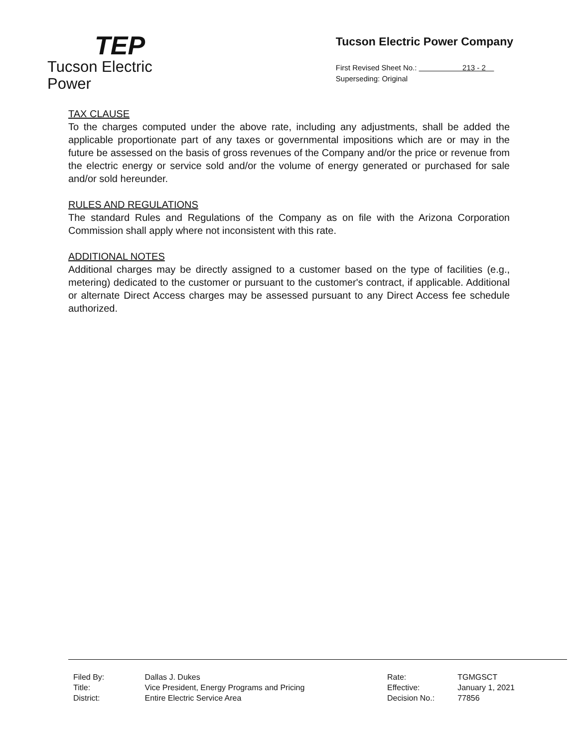TEP
Tucson Electric Power
Tucson Electric Power Company
First Revised Sheet No.: 213 - 2
Superseding: Original
TAX CLAUSE
To the charges computed under the above rate, including any adjustments, shall be added the applicable proportionate part of any taxes or governmental impositions which are or may in the future be assessed on the basis of gross revenues of the Company and/or the price or revenue from the electric energy or service sold and/or the volume of energy generated or purchased for sale and/or sold hereunder.
RULES AND REGULATIONS
The standard Rules and Regulations of the Company as on file with the Arizona Corporation Commission shall apply where not inconsistent with this rate.
ADDITIONAL NOTES
Additional charges may be directly assigned to a customer based on the type of facilities (e.g., metering) dedicated to the customer or pursuant to the customer's contract, if applicable. Additional or alternate Direct Access charges may be assessed pursuant to any Direct Access fee schedule authorized.
| Filed By: | Dallas J. Dukes |
| Title: | Vice President, Energy Programs and Pricing |
| District: | Entire Electric Service Area |
| Rate: | TGMGSCT |
| Effective: | January 1, 2021 |
| Decision No.: | 77856 |